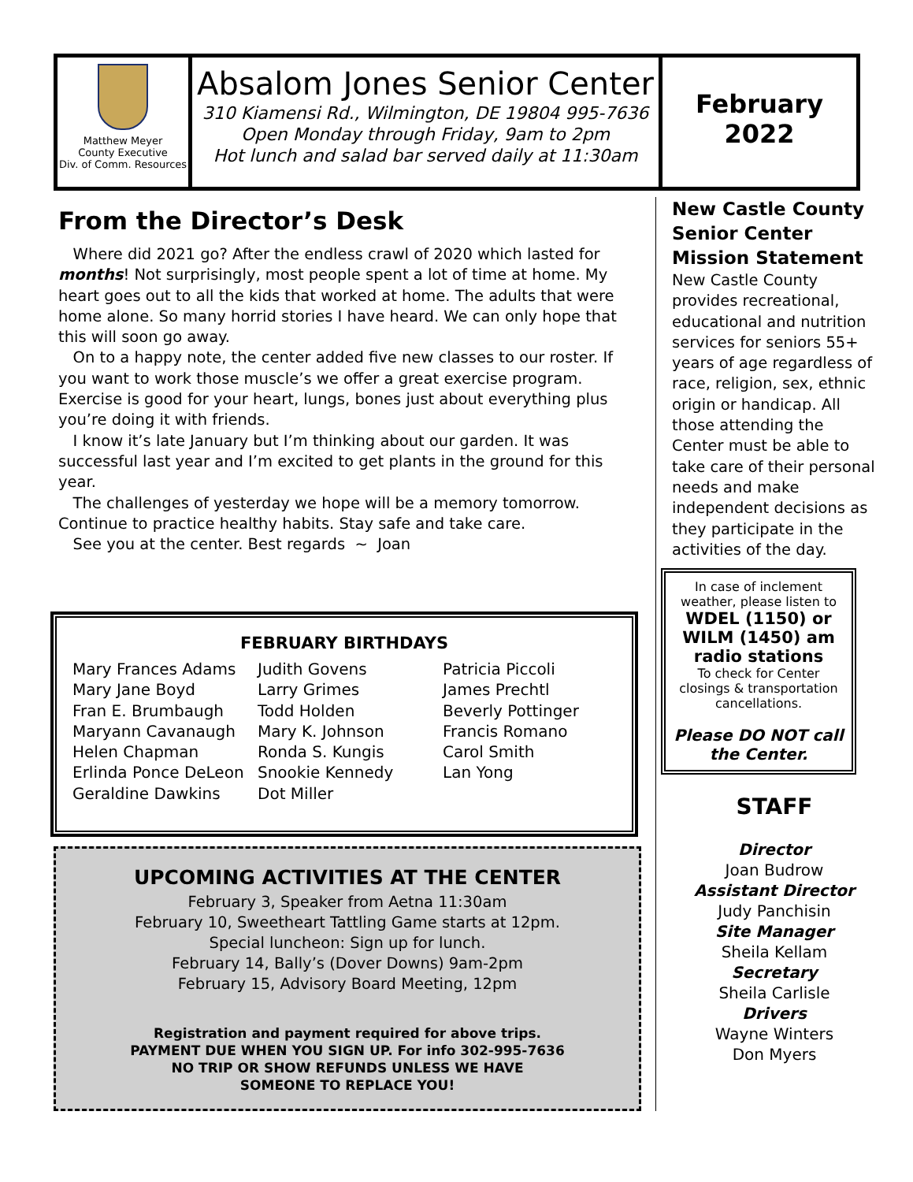Matthew Meyer
County Executive
Div. of Comm. Resources
Absalom Jones Senior Center
310 Kiamensi Rd., Wilmington, DE 19804 995-7636
Open Monday through Friday, 9am to 2pm
Hot lunch and salad bar served daily at 11:30am
February
2022
From the Director’s Desk
Where did 2021 go? After the endless crawl of 2020 which lasted for months! Not surprisingly, most people spent a lot of time at home. My heart goes out to all the kids that worked at home. The adults that were home alone. So many horrid stories I have heard. We can only hope that this will soon go away.
On to a happy note, the center added five new classes to our roster. If you want to work those muscle’s we offer a great exercise program. Exercise is good for your heart, lungs, bones just about everything plus you’re doing it with friends.
I know it’s late January but I’m thinking about our garden. It was successful last year and I’m excited to get plants in the ground for this year.
The challenges of yesterday we hope will be a memory tomorrow. Continue to practice healthy habits. Stay safe and take care.
See you at the center. Best regards ~ Joan
New Castle County Senior Center Mission Statement
New Castle County provides recreational, educational and nutrition services for seniors 55+ years of age regardless of race, religion, sex, ethnic origin or handicap. All those attending the Center must be able to take care of their personal needs and make independent decisions as they participate in the activities of the day.
In case of inclement weather, please listen to
WDEL (1150) or WILM (1450) am radio stations
To check for Center closings & transportation cancellations.
Please DO NOT call the Center.
STAFF
Director
Joan Budrow
Assistant Director
Judy Panchisin
Site Manager
Sheila Kellam
Secretary
Sheila Carlisle
Drivers
Wayne Winters
Don Myers
FEBRUARY BIRTHDAYS
Mary Frances Adams
Mary Jane Boyd
Fran E. Brumbaugh
Maryann Cavanaugh
Helen Chapman
Erlinda Ponce DeLeon
Geraldine Dawkins
Judith Govens
Larry Grimes
Todd Holden
Mary K. Johnson
Ronda S. Kungis
Snookie Kennedy
Dot Miller
Patricia Piccoli
James Prechtl
Beverly Pottinger
Francis Romano
Carol Smith
Lan Yong
UPCOMING ACTIVITIES AT THE CENTER
February 3, Speaker from Aetna 11:30am
February 10, Sweetheart Tattling Game starts at 12pm.
Special luncheon: Sign up for lunch.
February 14, Bally’s (Dover Downs) 9am-2pm
February 15, Advisory Board Meeting, 12pm
Registration and payment required for above trips.
PAYMENT DUE WHEN YOU SIGN UP. For info 302-995-7636
NO TRIP OR SHOW REFUNDS UNLESS WE HAVE
SOMEONE TO REPLACE YOU!